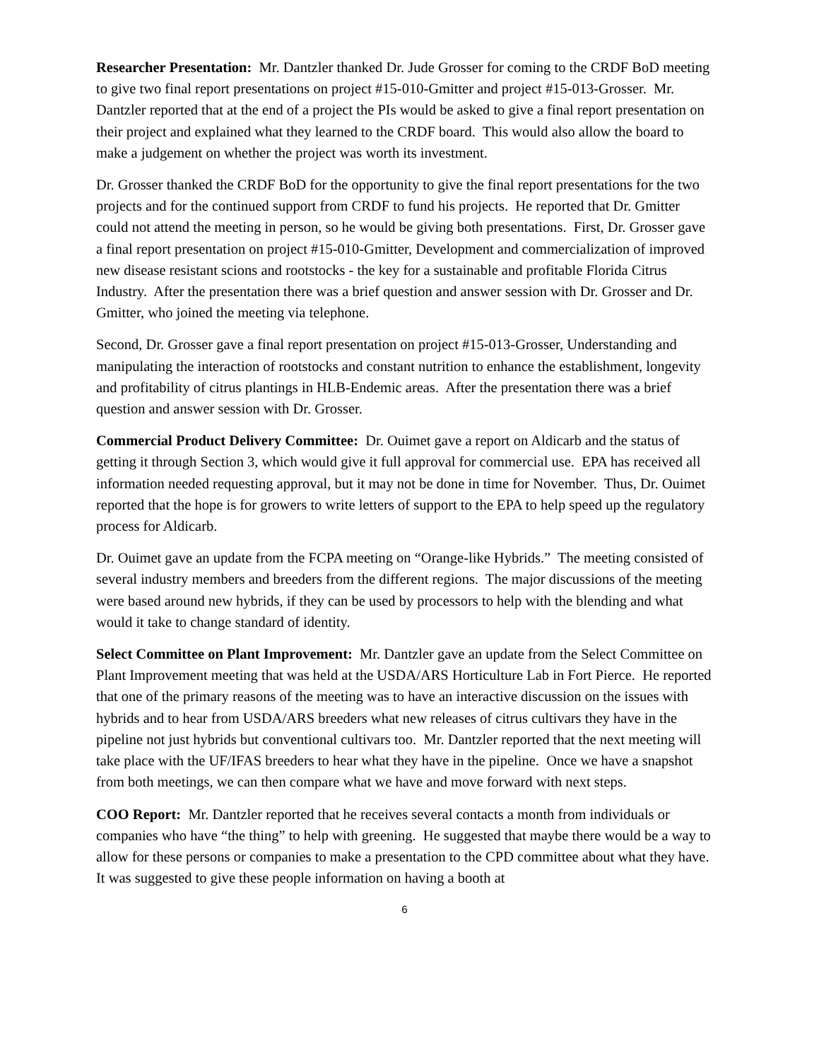Researcher Presentation: Mr. Dantzler thanked Dr. Jude Grosser for coming to the CRDF BoD meeting to give two final report presentations on project #15-010-Gmitter and project #15-013-Grosser. Mr. Dantzler reported that at the end of a project the PIs would be asked to give a final report presentation on their project and explained what they learned to the CRDF board. This would also allow the board to make a judgement on whether the project was worth its investment.
Dr. Grosser thanked the CRDF BoD for the opportunity to give the final report presentations for the two projects and for the continued support from CRDF to fund his projects. He reported that Dr. Gmitter could not attend the meeting in person, so he would be giving both presentations. First, Dr. Grosser gave a final report presentation on project #15-010-Gmitter, Development and commercialization of improved new disease resistant scions and rootstocks - the key for a sustainable and profitable Florida Citrus Industry. After the presentation there was a brief question and answer session with Dr. Grosser and Dr. Gmitter, who joined the meeting via telephone.
Second, Dr. Grosser gave a final report presentation on project #15-013-Grosser, Understanding and manipulating the interaction of rootstocks and constant nutrition to enhance the establishment, longevity and profitability of citrus plantings in HLB-Endemic areas. After the presentation there was a brief question and answer session with Dr. Grosser.
Commercial Product Delivery Committee: Dr. Ouimet gave a report on Aldicarb and the status of getting it through Section 3, which would give it full approval for commercial use. EPA has received all information needed requesting approval, but it may not be done in time for November. Thus, Dr. Ouimet reported that the hope is for growers to write letters of support to the EPA to help speed up the regulatory process for Aldicarb.
Dr. Ouimet gave an update from the FCPA meeting on “Orange-like Hybrids.” The meeting consisted of several industry members and breeders from the different regions. The major discussions of the meeting were based around new hybrids, if they can be used by processors to help with the blending and what would it take to change standard of identity.
Select Committee on Plant Improvement: Mr. Dantzler gave an update from the Select Committee on Plant Improvement meeting that was held at the USDA/ARS Horticulture Lab in Fort Pierce. He reported that one of the primary reasons of the meeting was to have an interactive discussion on the issues with hybrids and to hear from USDA/ARS breeders what new releases of citrus cultivars they have in the pipeline not just hybrids but conventional cultivars too. Mr. Dantzler reported that the next meeting will take place with the UF/IFAS breeders to hear what they have in the pipeline. Once we have a snapshot from both meetings, we can then compare what we have and move forward with next steps.
COO Report: Mr. Dantzler reported that he receives several contacts a month from individuals or companies who have “the thing” to help with greening. He suggested that maybe there would be a way to allow for these persons or companies to make a presentation to the CPD committee about what they have. It was suggested to give these people information on having a booth at
6